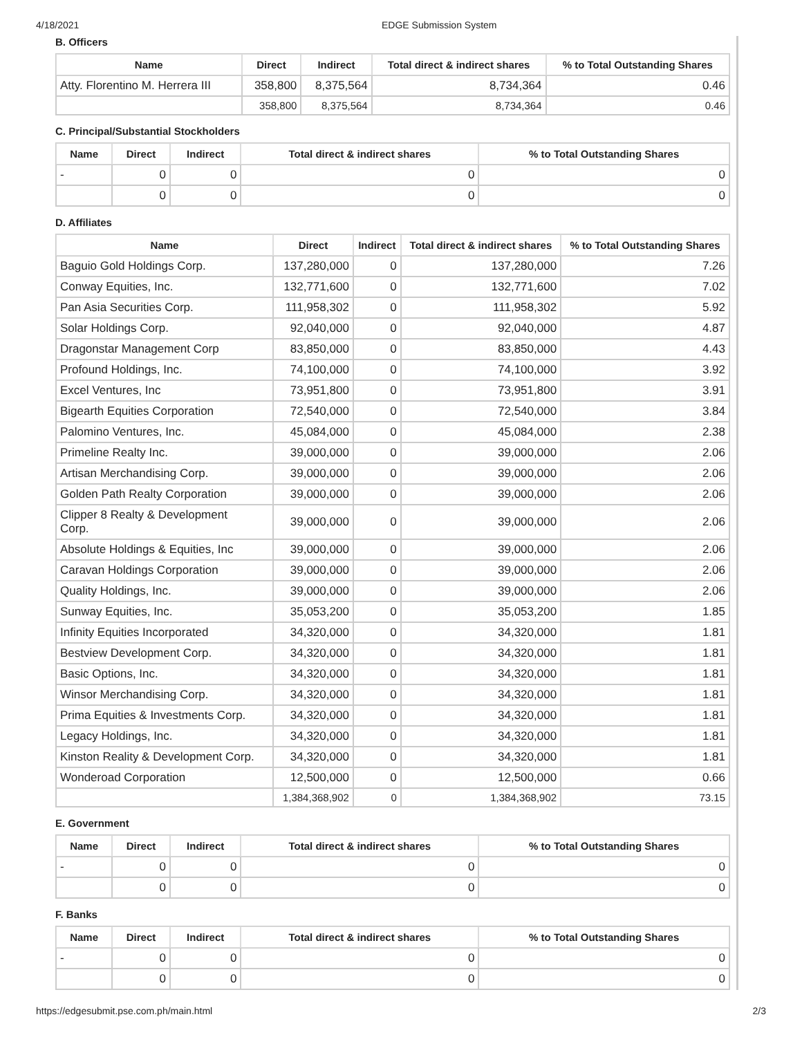4/18/2021 EDGE Submission System
B. Officers
| Name | Direct | Indirect | Total direct & indirect shares | % to Total Outstanding Shares |
| --- | --- | --- | --- | --- |
| Atty. Florentino M. Herrera III | 358,800 | 8,375,564 | 8,734,364 | 0.46 |
| | 358,800 | 8,375,564 | 8,734,364 | 0.46 |
C. Principal/Substantial Stockholders
| Name | Direct | Indirect | Total direct & indirect shares | % to Total Outstanding Shares |
| --- | --- | --- | --- | --- |
| - | 0 | 0 | 0 | 0 |
| | 0 | 0 | 0 | 0 |
D. Affiliates
| Name | Direct | Indirect | Total direct & indirect shares | % to Total Outstanding Shares |
| --- | --- | --- | --- | --- |
| Baguio Gold Holdings Corp. | 137,280,000 | 0 | 137,280,000 | 7.26 |
| Conway Equities, Inc. | 132,771,600 | 0 | 132,771,600 | 7.02 |
| Pan Asia Securities Corp. | 111,958,302 | 0 | 111,958,302 | 5.92 |
| Solar Holdings Corp. | 92,040,000 | 0 | 92,040,000 | 4.87 |
| Dragonstar Management Corp | 83,850,000 | 0 | 83,850,000 | 4.43 |
| Profound Holdings, Inc. | 74,100,000 | 0 | 74,100,000 | 3.92 |
| Excel Ventures, Inc | 73,951,800 | 0 | 73,951,800 | 3.91 |
| Bigearth Equities Corporation | 72,540,000 | 0 | 72,540,000 | 3.84 |
| Palomino Ventures, Inc. | 45,084,000 | 0 | 45,084,000 | 2.38 |
| Primeline Realty Inc. | 39,000,000 | 0 | 39,000,000 | 2.06 |
| Artisan Merchandising Corp. | 39,000,000 | 0 | 39,000,000 | 2.06 |
| Golden Path Realty Corporation | 39,000,000 | 0 | 39,000,000 | 2.06 |
| Clipper 8 Realty & Development Corp. | 39,000,000 | 0 | 39,000,000 | 2.06 |
| Absolute Holdings & Equities, Inc | 39,000,000 | 0 | 39,000,000 | 2.06 |
| Caravan Holdings Corporation | 39,000,000 | 0 | 39,000,000 | 2.06 |
| Quality Holdings, Inc. | 39,000,000 | 0 | 39,000,000 | 2.06 |
| Sunway Equities, Inc. | 35,053,200 | 0 | 35,053,200 | 1.85 |
| Infinity Equities Incorporated | 34,320,000 | 0 | 34,320,000 | 1.81 |
| Bestview Development Corp. | 34,320,000 | 0 | 34,320,000 | 1.81 |
| Basic Options, Inc. | 34,320,000 | 0 | 34,320,000 | 1.81 |
| Winsor Merchandising Corp. | 34,320,000 | 0 | 34,320,000 | 1.81 |
| Prima Equities & Investments Corp. | 34,320,000 | 0 | 34,320,000 | 1.81 |
| Legacy Holdings, Inc. | 34,320,000 | 0 | 34,320,000 | 1.81 |
| Kinston Reality & Development Corp. | 34,320,000 | 0 | 34,320,000 | 1.81 |
| Wonderoad Corporation | 12,500,000 | 0 | 12,500,000 | 0.66 |
| | 1,384,368,902 | 0 | 1,384,368,902 | 73.15 |
E. Government
| Name | Direct | Indirect | Total direct & indirect shares | % to Total Outstanding Shares |
| --- | --- | --- | --- | --- |
| - | 0 | 0 | 0 | 0 |
| | 0 | 0 | 0 | 0 |
F. Banks
| Name | Direct | Indirect | Total direct & indirect shares | % to Total Outstanding Shares |
| --- | --- | --- | --- | --- |
| - | 0 | 0 | 0 | 0 |
| | 0 | 0 | 0 | 0 |
https://edgesubmit.pse.com.ph/main.html 2/3